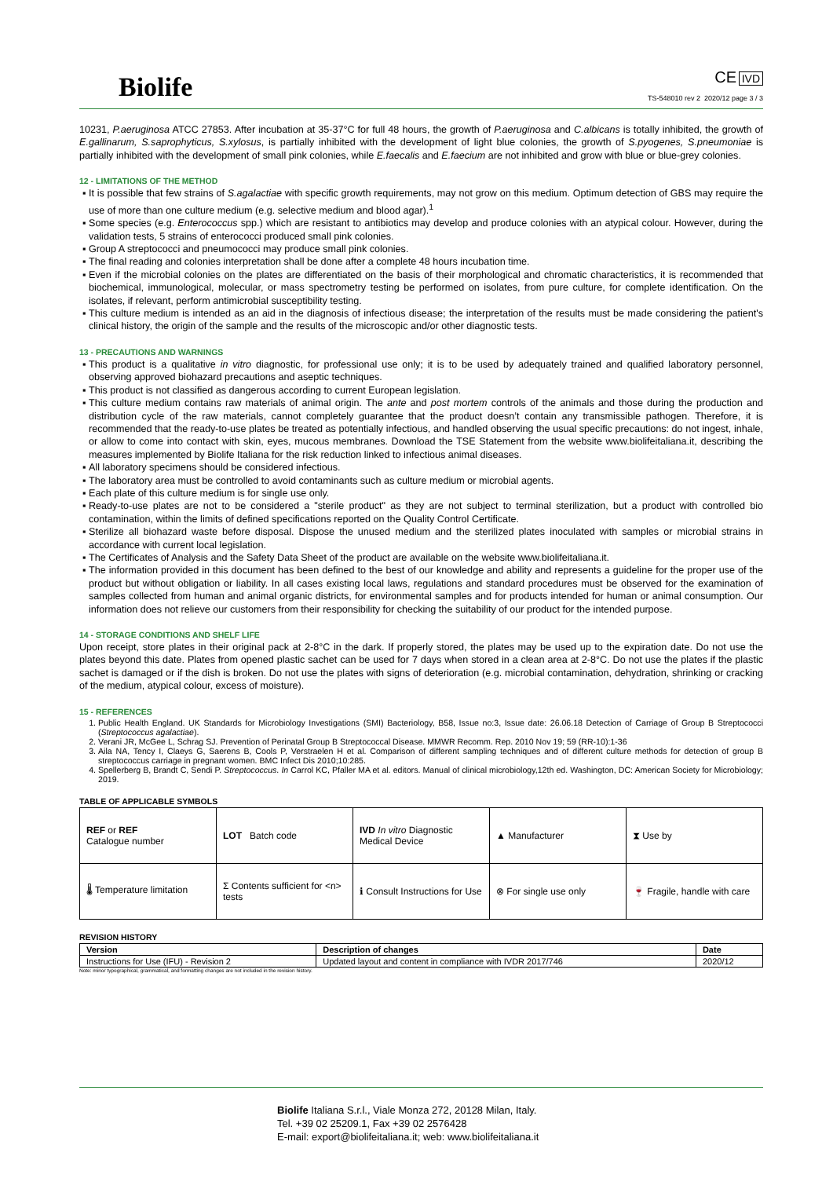Biolife
CE IVD
TS-548010 rev 2 2020/12 page 3 / 3
10231, P.aeruginosa ATCC 27853. After incubation at 35-37°C for full 48 hours, the growth of P.aeruginosa and C.albicans is totally inhibited, the growth of E.gallinarum, S.saprophyticus, S.xylosus, is partially inhibited with the development of light blue colonies, the growth of S.pyogenes, S.pneumoniae is partially inhibited with the development of small pink colonies, while E.faecalis and E.faecium are not inhibited and grow with blue or blue-grey colonies.
12 - LIMITATIONS OF THE METHOD
It is possible that few strains of S.agalactiae with specific growth requirements, may not grow on this medium. Optimum detection of GBS may require the use of more than one culture medium (e.g. selective medium and blood agar).<sup>1</sup>
Some species (e.g. Enterococcus spp.) which are resistant to antibiotics may develop and produce colonies with an atypical colour. However, during the validation tests, 5 strains of enterococci produced small pink colonies.
Group A streptococci and pneumococci may produce small pink colonies.
The final reading and colonies interpretation shall be done after a complete 48 hours incubation time.
Even if the microbial colonies on the plates are differentiated on the basis of their morphological and chromatic characteristics, it is recommended that biochemical, immunological, molecular, or mass spectrometry testing be performed on isolates, from pure culture, for complete identification. On the isolates, if relevant, perform antimicrobial susceptibility testing.
This culture medium is intended as an aid in the diagnosis of infectious disease; the interpretation of the results must be made considering the patient's clinical history, the origin of the sample and the results of the microscopic and/or other diagnostic tests.
13 - PRECAUTIONS AND WARNINGS
This product is a qualitative in vitro diagnostic, for professional use only; it is to be used by adequately trained and qualified laboratory personnel, observing approved biohazard precautions and aseptic techniques.
This product is not classified as dangerous according to current European legislation.
This culture medium contains raw materials of animal origin. The ante and post mortem controls of the animals and those during the production and distribution cycle of the raw materials, cannot completely guarantee that the product doesn’t contain any transmissible pathogen. Therefore, it is recommended that the ready-to-use plates be treated as potentially infectious, and handled observing the usual specific precautions: do not ingest, inhale, or allow to come into contact with skin, eyes, mucous membranes. Download the TSE Statement from the website www.biolifeitaliana.it, describing the measures implemented by Biolife Italiana for the risk reduction linked to infectious animal diseases.
All laboratory specimens should be considered infectious.
The laboratory area must be controlled to avoid contaminants such as culture medium or microbial agents.
Each plate of this culture medium is for single use only.
Ready-to-use plates are not to be considered a "sterile product" as they are not subject to terminal sterilization, but a product with controlled bio contamination, within the limits of defined specifications reported on the Quality Control Certificate.
Sterilize all biohazard waste before disposal. Dispose the unused medium and the sterilized plates inoculated with samples or microbial strains in accordance with current local legislation.
The Certificates of Analysis and the Safety Data Sheet of the product are available on the website www.biolifeitaliana.it.
The information provided in this document has been defined to the best of our knowledge and ability and represents a guideline for the proper use of the product but without obligation or liability. In all cases existing local laws, regulations and standard procedures must be observed for the examination of samples collected from human and animal organic districts, for environmental samples and for products intended for human or animal consumption. Our information does not relieve our customers from their responsibility for checking the suitability of our product for the intended purpose.
14 - STORAGE CONDITIONS AND SHELF LIFE
Upon receipt, store plates in their original pack at 2-8°C in the dark. If properly stored, the plates may be used up to the expiration date. Do not use the plates beyond this date. Plates from opened plastic sachet can be used for 7 days when stored in a clean area at 2-8°C. Do not use the plates if the plastic sachet is damaged or if the dish is broken. Do not use the plates with signs of deterioration (e.g. microbial contamination, dehydration, shrinking or cracking of the medium, atypical colour, excess of moisture).
15 - REFERENCES
1. Public Health England. UK Standards for Microbiology Investigations (SMI) Bacteriology, B58, Issue no:3, Issue date: 26.06.18 Detection of Carriage of Group B Streptococci (Streptococcus agalactiae).
2. Verani JR, McGee L, Schrag SJ. Prevention of Perinatal Group B Streptococcal Disease. MMWR Recomm. Rep. 2010 Nov 19; 59 (RR-10):1-36
3. Aila NA, Tency I, Claeys G, Saerens B, Cools P, Verstraelen H et al. Comparison of different sampling techniques and of different culture methods for detection of group B streptococcus carriage in pregnant women. BMC Infect Dis 2010;10:285.
4. Spellerberg B, Brandt C, Sendi P. Streptococcus. In Carrol KC, Pfaller MA et al. editors. Manual of clinical microbiology,12th ed. Washington, DC: American Society for Microbiology; 2019.
TABLE OF APPLICABLE SYMBOLS
| REF or REF Catalogue number | LOT Batch code | IVD In vitro Diagnostic Medical Device | ▲ Manufacturer | ⧗ Use by |
| 🌡 Temperature limitation | Σ Contents sufficient for <n> tests | ℹ Consult Instructions for Use | ⊗ For single use only | 🍷 Fragile, handle with care |
REVISION HISTORY
| Version | Description of changes | Date |
| --- | --- | --- |
| Instructions for Use (IFU) - Revision 2 | Updated layout and content in compliance with IVDR 2017/746 | 2020/12 |
Note: minor typographical, grammatical, and formatting changes are not included in the revision history.
Biolife Italiana S.r.l., Viale Monza 272, 20128 Milan, Italy.
Tel. +39 02 25209.1, Fax +39 02 2576428
E-mail: export@biolifeitaliana.it; web: www.biolifeitaliana.it